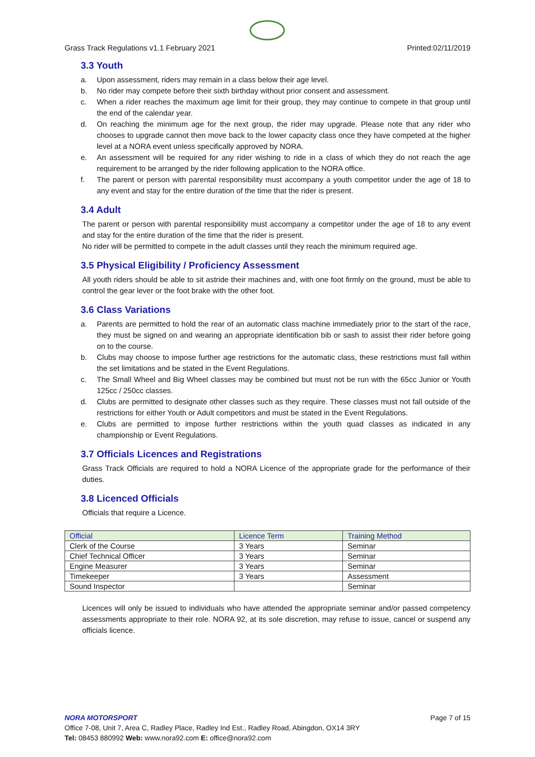Grass Track Regulations v1.1 February 2021 Printed:02/11/2019
3.3 Youth
a. Upon assessment, riders may remain in a class below their age level.
b. No rider may compete before their sixth birthday without prior consent and assessment.
c. When a rider reaches the maximum age limit for their group, they may continue to compete in that group until the end of the calendar year.
d. On reaching the minimum age for the next group, the rider may upgrade. Please note that any rider who chooses to upgrade cannot then move back to the lower capacity class once they have competed at the higher level at a NORA event unless specifically approved by NORA.
e. An assessment will be required for any rider wishing to ride in a class of which they do not reach the age requirement to be arranged by the rider following application to the NORA office.
f. The parent or person with parental responsibility must accompany a youth competitor under the age of 18 to any event and stay for the entire duration of the time that the rider is present.
3.4 Adult
The parent or person with parental responsibility must accompany a competitor under the age of 18 to any event and stay for the entire duration of the time that the rider is present.
No rider will be permitted to compete in the adult classes until they reach the minimum required age.
3.5 Physical Eligibility / Proficiency Assessment
All youth riders should be able to sit astride their machines and, with one foot firmly on the ground, must be able to control the gear lever or the foot brake with the other foot.
3.6 Class Variations
a. Parents are permitted to hold the rear of an automatic class machine immediately prior to the start of the race, they must be signed on and wearing an appropriate identification bib or sash to assist their rider before going on to the course.
b. Clubs may choose to impose further age restrictions for the automatic class, these restrictions must fall within the set limitations and be stated in the Event Regulations.
c. The Small Wheel and Big Wheel classes may be combined but must not be run with the 65cc Junior or Youth 125cc / 250cc classes.
d. Clubs are permitted to designate other classes such as they require. These classes must not fall outside of the restrictions for either Youth or Adult competitors and must be stated in the Event Regulations.
e. Clubs are permitted to impose further restrictions within the youth quad classes as indicated in any championship or Event Regulations.
3.7 Officials Licences and Registrations
Grass Track Officials are required to hold a NORA Licence of the appropriate grade for the performance of their duties.
3.8 Licenced Officials
Officials that require a Licence.
| Official | Licence Term | Training Method |
| --- | --- | --- |
| Clerk of the Course | 3 Years | Seminar |
| Chief Technical Officer | 3 Years | Seminar |
| Engine Measurer | 3 Years | Seminar |
| Timekeeper | 3 Years | Assessment |
| Sound Inspector | | Seminar |
Licences will only be issued to individuals who have attended the appropriate seminar and/or passed competency assessments appropriate to their role. NORA 92, at its sole discretion, may refuse to issue, cancel or suspend any officials licence.
NORA MOTORSPORT Page 7 of 15
Office 7-08, Unit 7, Area C, Radley Place, Radley Ind Est., Radley Road, Abingdon, OX14 3RY
Tel: 08453 880992 Web: www.nora92.com E: office@nora92.com